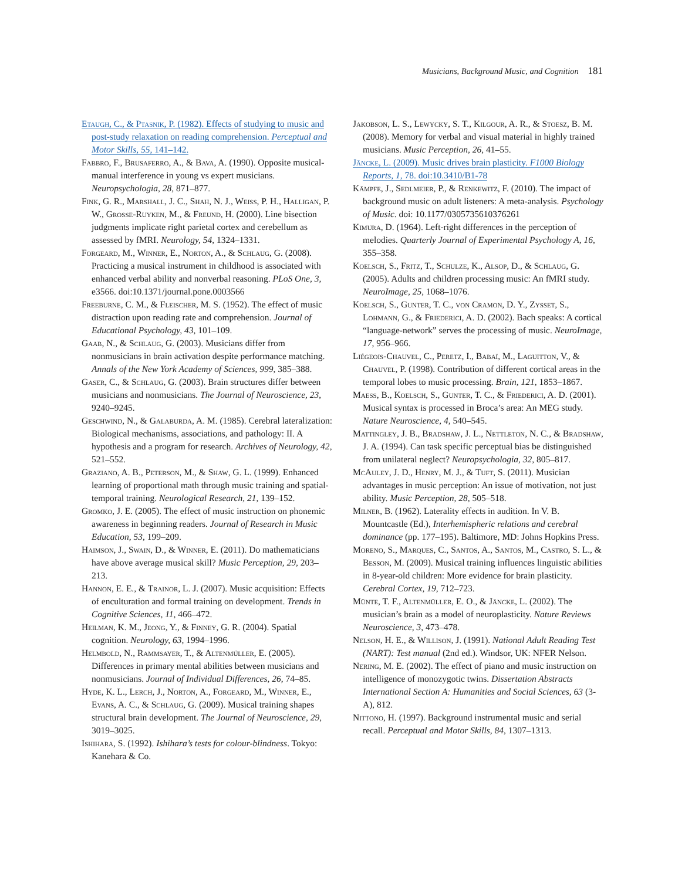Musicians, Background Music, and Cognition 181
Etaugh, C., & Ptasnik, P. (1982). Effects of studying to music and post-study relaxation on reading comprehension. Perceptual and Motor Skills, 55, 141–142.
Fabbro, F., Brusaferro, A., & Bava, A. (1990). Opposite musical-manual interference in young vs expert musicians. Neuropsychologia, 28, 871–877.
Fink, G. R., Marshall, J. C., Shah, N. J., Weiss, P. H., Halligan, P. W., Grosse-Ruyken, M., & Freund, H. (2000). Line bisection judgments implicate right parietal cortex and cerebellum as assessed by fMRI. Neurology, 54, 1324–1331.
Forgeard, M., Winner, E., Norton, A., & Schlaug, G. (2008). Practicing a musical instrument in childhood is associated with enhanced verbal ability and nonverbal reasoning. PLoS One, 3, e3566. doi:10.1371/journal.pone.0003566
Freeburne, C. M., & Fleischer, M. S. (1952). The effect of music distraction upon reading rate and comprehension. Journal of Educational Psychology, 43, 101–109.
Gaab, N., & Schlaug, G. (2003). Musicians differ from nonmusicians in brain activation despite performance matching. Annals of the New York Academy of Sciences, 999, 385–388.
Gaser, C., & Schlaug, G. (2003). Brain structures differ between musicians and nonmusicians. The Journal of Neuroscience, 23, 9240–9245.
Geschwind, N., & Galaburda, A. M. (1985). Cerebral lateralization: Biological mechanisms, associations, and pathology: II. A hypothesis and a program for research. Archives of Neurology, 42, 521–552.
Graziano, A. B., Peterson, M., & Shaw, G. L. (1999). Enhanced learning of proportional math through music training and spatial-temporal training. Neurological Research, 21, 139–152.
Gromko, J. E. (2005). The effect of music instruction on phonemic awareness in beginning readers. Journal of Research in Music Education, 53, 199–209.
Haimson, J., Swain, D., & Winner, E. (2011). Do mathematicians have above average musical skill? Music Perception, 29, 203–213.
Hannon, E. E., & Trainor, L. J. (2007). Music acquisition: Effects of enculturation and formal training on development. Trends in Cognitive Sciences, 11, 466–472.
Heilman, K. M., Jeong, Y., & Finney, G. R. (2004). Spatial cognition. Neurology, 63, 1994–1996.
Helmbold, N., Rammsayer, T., & Altenmüller, E. (2005). Differences in primary mental abilities between musicians and nonmusicians. Journal of Individual Differences, 26, 74–85.
Hyde, K. L., Lerch, J., Norton, A., Forgeard, M., Winner, E., Evans, A. C., & Schlaug, G. (2009). Musical training shapes structural brain development. The Journal of Neuroscience, 29, 3019–3025.
Ishihara, S. (1992). Ishihara’s tests for colour-blindness. Tokyo: Kanehara & Co.
Jakobson, L. S., Lewycky, S. T., Kilgour, A. R., & Stoesz, B. M. (2008). Memory for verbal and visual material in highly trained musicians. Music Perception, 26, 41–55.
Jäncke, L. (2009). Music drives brain plasticity. F1000 Biology Reports, 1, 78. doi:10.3410/B1-78
Kämpfe, J., Sedlmeier, P., & Renkewitz, F. (2010). The impact of background music on adult listeners: A meta-analysis. Psychology of Music. doi: 10.1177/0305735610376261
Kimura, D. (1964). Left-right differences in the perception of melodies. Quarterly Journal of Experimental Psychology A, 16, 355–358.
Koelsch, S., Fritz, T., Schulze, K., Alsop, D., & Schlaug, G. (2005). Adults and children processing music: An fMRI study. NeuroImage, 25, 1068–1076.
Koelsch, S., Gunter, T. C., von Cramon, D. Y., Zysset, S., Lohmann, G., & Friederici, A. D. (2002). Bach speaks: A cortical “language-network” serves the processing of music. NeuroImage, 17, 956–966.
Liégeois-Chauvel, C., Peretz, I., Babaï, M., Laguitton, V., & Chauvel, P. (1998). Contribution of different cortical areas in the temporal lobes to music processing. Brain, 121, 1853–1867.
Maess, B., Koelsch, S., Gunter, T. C., & Friederici, A. D. (2001). Musical syntax is processed in Broca’s area: An MEG study. Nature Neuroscience, 4, 540–545.
Mattingley, J. B., Bradshaw, J. L., Nettleton, N. C., & Bradshaw, J. A. (1994). Can task specific perceptual bias be distinguished from unilateral neglect? Neuropsychologia, 32, 805–817.
McAuley, J. D., Henry, M. J., & Tuft, S. (2011). Musician advantages in music perception: An issue of motivation, not just ability. Music Perception, 28, 505–518.
Milner, B. (1962). Laterality effects in audition. In V. B. Mountcastle (Ed.), Interhemispheric relations and cerebral dominance (pp. 177–195). Baltimore, MD: Johns Hopkins Press.
Moreno, S., Marques, C., Santos, A., Santos, M., Castro, S. L., & Besson, M. (2009). Musical training influences linguistic abilities in 8-year-old children: More evidence for brain plasticity. Cerebral Cortex, 19, 712–723.
Münte, T. F., Altenmüller, E. O., & Jäncke, L. (2002). The musician’s brain as a model of neuroplasticity. Nature Reviews Neuroscience, 3, 473–478.
Nelson, H. E., & Willison, J. (1991). National Adult Reading Test (NART): Test manual (2nd ed.). Windsor, UK: NFER Nelson.
Nering, M. E. (2002). The effect of piano and music instruction on intelligence of monozygotic twins. Dissertation Abstracts International Section A: Humanities and Social Sciences, 63 (3-A), 812.
Nittono, H. (1997). Background instrumental music and serial recall. Perceptual and Motor Skills, 84, 1307–1313.